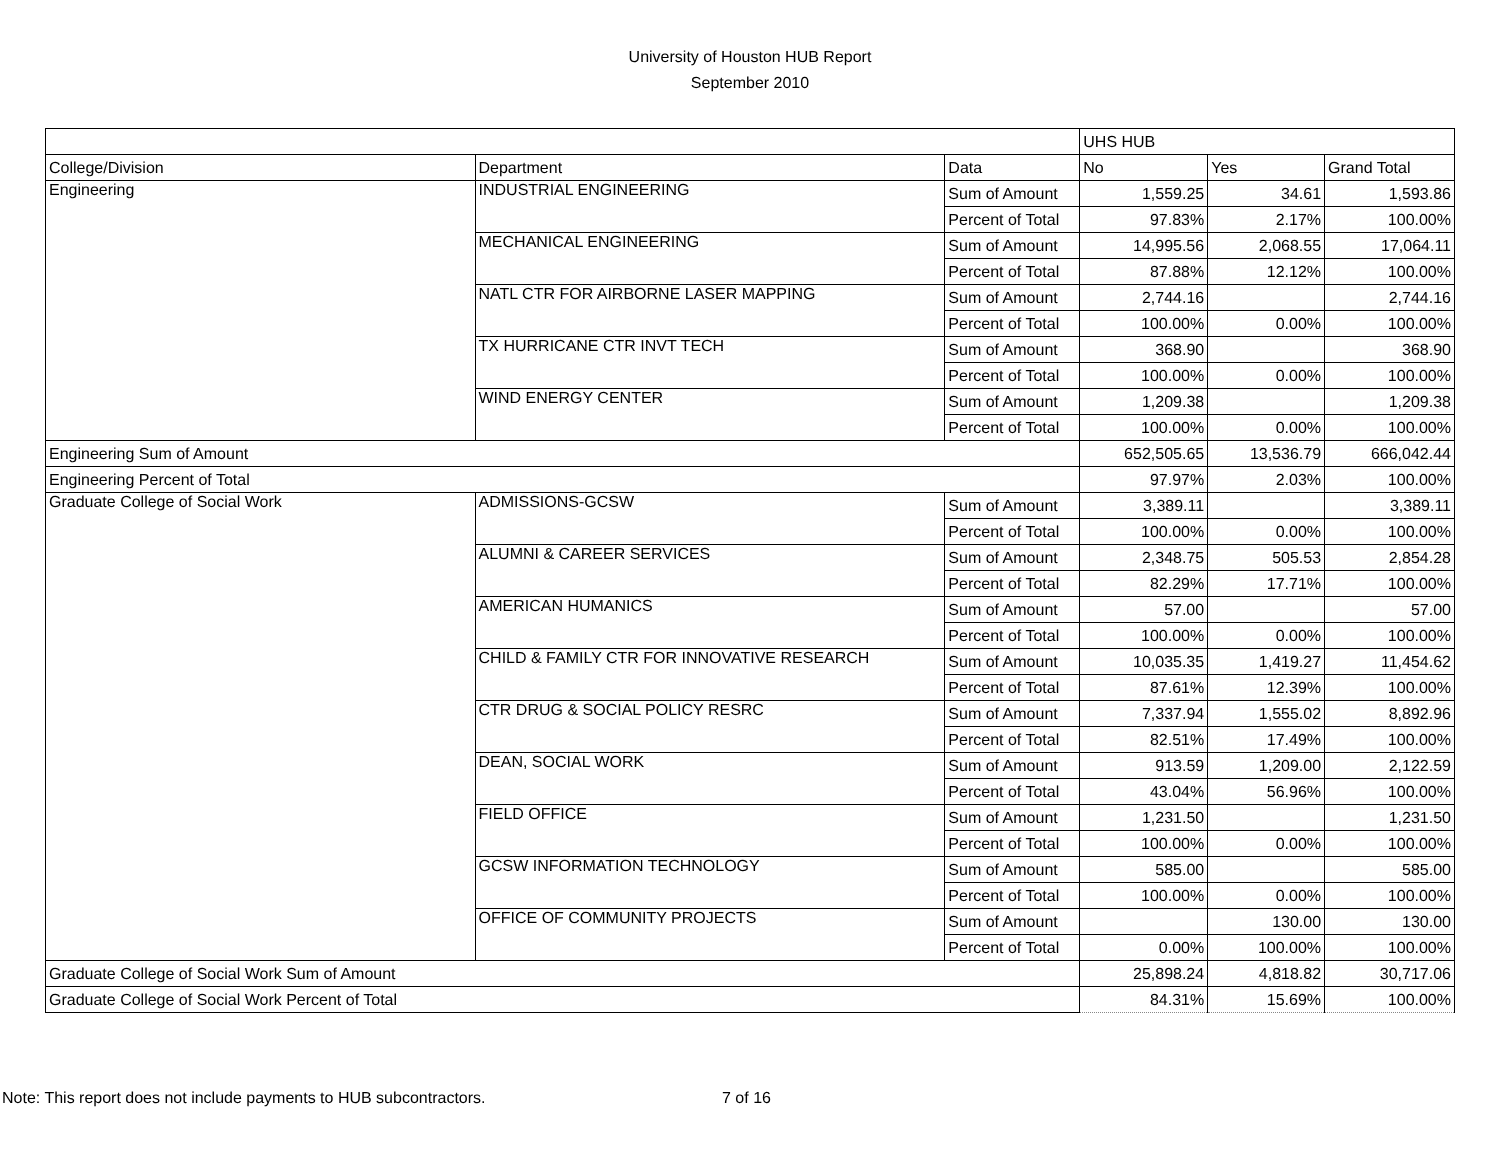University of Houston HUB Report
September 2010
| | | | UHS HUB | | |
| College/Division | Department | Data | No | Yes | Grand Total |
| Engineering | INDUSTRIAL ENGINEERING | Sum of Amount | 1,559.25 | 34.61 | 1,593.86 |
| | | Percent of Total | 97.83% | 2.17% | 100.00% |
| | MECHANICAL ENGINEERING | Sum of Amount | 14,995.56 | 2,068.55 | 17,064.11 |
| | | Percent of Total | 87.88% | 12.12% | 100.00% |
| | NATL CTR FOR AIRBORNE LASER MAPPING | Sum of Amount | 2,744.16 | | 2,744.16 |
| | | Percent of Total | 100.00% | 0.00% | 100.00% |
| | TX HURRICANE CTR INVT TECH | Sum of Amount | 368.90 | | 368.90 |
| | | Percent of Total | 100.00% | 0.00% | 100.00% |
| | WIND ENERGY CENTER | Sum of Amount | 1,209.38 | | 1,209.38 |
| | | Percent of Total | 100.00% | 0.00% | 100.00% |
| Engineering Sum of Amount | | | 652,505.65 | 13,536.79 | 666,042.44 |
| Engineering Percent of Total | | | 97.97% | 2.03% | 100.00% |
| Graduate College of Social Work | ADMISSIONS-GCSW | Sum of Amount | 3,389.11 | | 3,389.11 |
| | | Percent of Total | 100.00% | 0.00% | 100.00% |
| | ALUMNI & CAREER SERVICES | Sum of Amount | 2,348.75 | 505.53 | 2,854.28 |
| | | Percent of Total | 82.29% | 17.71% | 100.00% |
| | AMERICAN HUMANICS | Sum of Amount | 57.00 | | 57.00 |
| | | Percent of Total | 100.00% | 0.00% | 100.00% |
| | CHILD & FAMILY CTR FOR INNOVATIVE RESEARCH | Sum of Amount | 10,035.35 | 1,419.27 | 11,454.62 |
| | | Percent of Total | 87.61% | 12.39% | 100.00% |
| | CTR DRUG & SOCIAL POLICY RESRC | Sum of Amount | 7,337.94 | 1,555.02 | 8,892.96 |
| | | Percent of Total | 82.51% | 17.49% | 100.00% |
| | DEAN, SOCIAL WORK | Sum of Amount | 913.59 | 1,209.00 | 2,122.59 |
| | | Percent of Total | 43.04% | 56.96% | 100.00% |
| | FIELD OFFICE | Sum of Amount | 1,231.50 | | 1,231.50 |
| | | Percent of Total | 100.00% | 0.00% | 100.00% |
| | GCSW INFORMATION TECHNOLOGY | Sum of Amount | 585.00 | | 585.00 |
| | | Percent of Total | 100.00% | 0.00% | 100.00% |
| | OFFICE OF COMMUNITY PROJECTS | Sum of Amount | | 130.00 | 130.00 |
| | | Percent of Total | 0.00% | 100.00% | 100.00% |
| Graduate College of Social Work Sum of Amount | | | 25,898.24 | 4,818.82 | 30,717.06 |
| Graduate College of Social Work Percent of Total | | | 84.31% | 15.69% | 100.00% |
Note: This report does not include payments to HUB subcontractors. 7 of 16